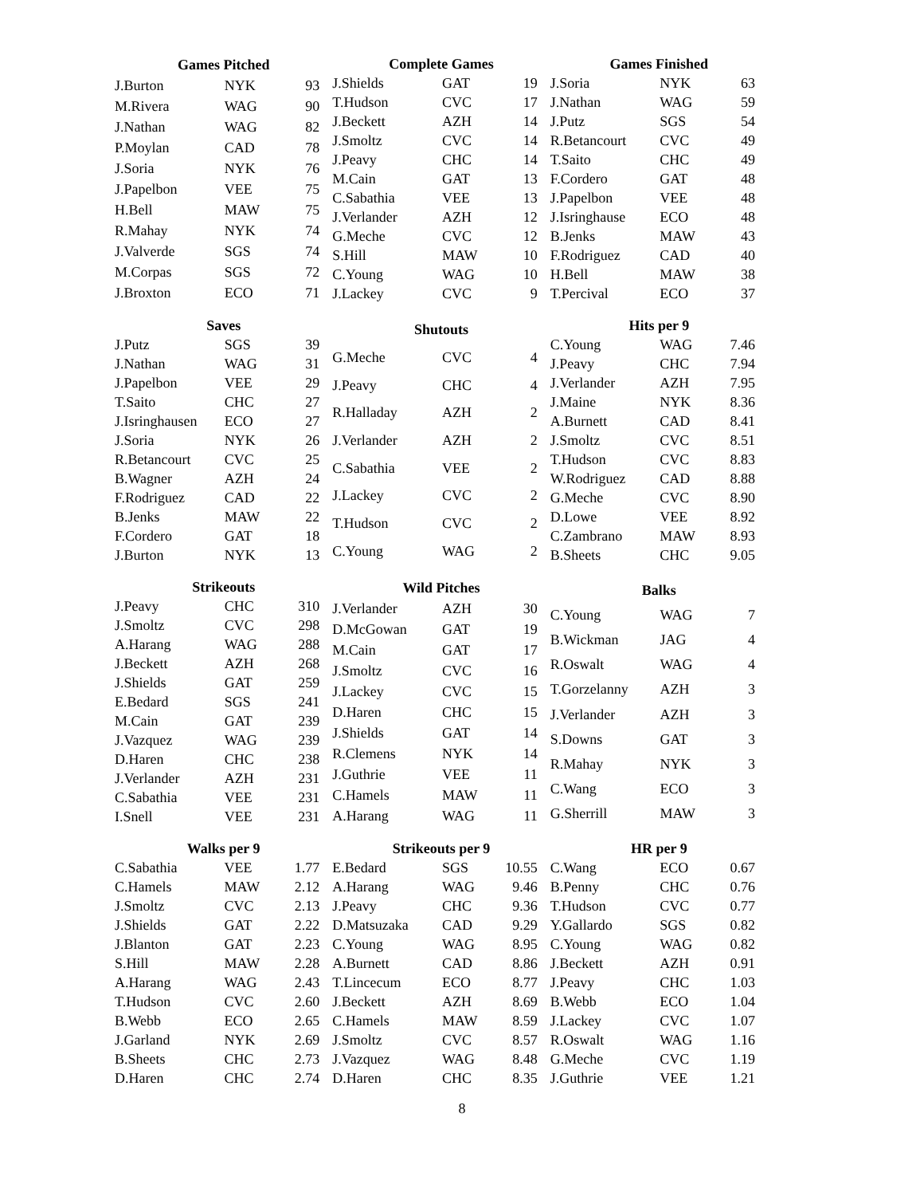| Games Pitched | | |
| --- | --- | --- |
| J.Burton | NYK | 93 |
| M.Rivera | WAG | 90 |
| J.Nathan | WAG | 82 |
| P.Moylan | CAD | 78 |
| J.Soria | NYK | 76 |
| J.Papelbon | VEE | 75 |
| H.Bell | MAW | 75 |
| R.Mahay | NYK | 74 |
| J.Valverde | SGS | 74 |
| M.Corpas | SGS | 72 |
| J.Broxton | ECO | 71 |
| Complete Games | | |
| --- | --- | --- |
| J.Shields | GAT | 19 |
| T.Hudson | CVC | 17 |
| J.Beckett | AZH | 14 |
| J.Smoltz | CVC | 14 |
| J.Peavy | CHC | 14 |
| M.Cain | GAT | 13 |
| C.Sabathia | VEE | 13 |
| J.Verlander | AZH | 12 |
| G.Meche | CVC | 12 |
| S.Hill | MAW | 10 |
| C.Young | WAG | 10 |
| J.Lackey | CVC | 9 |
| Games Finished | | |
| --- | --- | --- |
| J.Soria | NYK | 63 |
| J.Nathan | WAG | 59 |
| J.Putz | SGS | 54 |
| R.Betancourt | CVC | 49 |
| T.Saito | CHC | 49 |
| F.Cordero | GAT | 48 |
| J.Papelbon | VEE | 48 |
| J.Isringhause | ECO | 48 |
| B.Jenks | MAW | 43 |
| F.Rodriguez | CAD | 40 |
| H.Bell | MAW | 38 |
| T.Percival | ECO | 37 |
| Saves | | |
| --- | --- | --- |
| J.Putz | SGS | 39 |
| J.Nathan | WAG | 31 |
| J.Papelbon | VEE | 29 |
| T.Saito | CHC | 27 |
| J.Isringhausen | ECO | 27 |
| J.Soria | NYK | 26 |
| R.Betancourt | CVC | 25 |
| B.Wagner | AZH | 24 |
| F.Rodriguez | CAD | 22 |
| B.Jenks | MAW | 22 |
| F.Cordero | GAT | 18 |
| J.Burton | NYK | 13 |
| Shutouts | | |
| --- | --- | --- |
| G.Meche | CVC | 4 |
| J.Peavy | CHC | 4 |
| R.Halladay | AZH | 2 |
| J.Verlander | AZH | 2 |
| C.Sabathia | VEE | 2 |
| J.Lackey | CVC | 2 |
| T.Hudson | CVC | 2 |
| C.Young | WAG | 2 |
| Hits per 9 | | |
| --- | --- | --- |
| C.Young | WAG | 7.46 |
| J.Peavy | CHC | 7.94 |
| J.Verlander | AZH | 7.95 |
| J.Maine | NYK | 8.36 |
| A.Burnett | CAD | 8.41 |
| J.Smoltz | CVC | 8.51 |
| T.Hudson | CVC | 8.83 |
| W.Rodriguez | CAD | 8.88 |
| G.Meche | CVC | 8.90 |
| D.Lowe | VEE | 8.92 |
| C.Zambrano | MAW | 8.93 |
| B.Sheets | CHC | 9.05 |
| Strikeouts | | |
| --- | --- | --- |
| J.Peavy | CHC | 310 |
| J.Smoltz | CVC | 298 |
| A.Harang | WAG | 288 |
| J.Beckett | AZH | 268 |
| J.Shields | GAT | 259 |
| E.Bedard | SGS | 241 |
| M.Cain | GAT | 239 |
| J.Vazquez | WAG | 239 |
| D.Haren | CHC | 238 |
| J.Verlander | AZH | 231 |
| C.Sabathia | VEE | 231 |
| I.Snell | VEE | 231 |
| Wild Pitches | | |
| --- | --- | --- |
| J.Verlander | AZH | 30 |
| D.McGowan | GAT | 19 |
| M.Cain | GAT | 17 |
| J.Smoltz | CVC | 16 |
| J.Lackey | CVC | 15 |
| D.Haren | CHC | 15 |
| J.Shields | GAT | 14 |
| R.Clemens | NYK | 14 |
| J.Guthrie | VEE | 11 |
| C.Hamels | MAW | 11 |
| A.Harang | WAG | 11 |
| Balks | | |
| --- | --- | --- |
| C.Young | WAG | 7 |
| B.Wickman | JAG | 4 |
| R.Oswalt | WAG | 4 |
| T.Gorzelanny | AZH | 3 |
| J.Verlander | AZH | 3 |
| S.Downs | GAT | 3 |
| R.Mahay | NYK | 3 |
| C.Wang | ECO | 3 |
| G.Sherrill | MAW | 3 |
| Walks per 9 | | |
| --- | --- | --- |
| C.Sabathia | VEE | 1.77 |
| C.Hamels | MAW | 2.12 |
| J.Smoltz | CVC | 2.13 |
| J.Shields | GAT | 2.22 |
| J.Blanton | GAT | 2.23 |
| S.Hill | MAW | 2.28 |
| A.Harang | WAG | 2.43 |
| T.Hudson | CVC | 2.60 |
| B.Webb | ECO | 2.65 |
| J.Garland | NYK | 2.69 |
| B.Sheets | CHC | 2.73 |
| D.Haren | CHC | 2.74 |
| Strikeouts per 9 | | |
| --- | --- | --- |
| E.Bedard | SGS | 10.55 |
| A.Harang | WAG | 9.46 |
| J.Peavy | CHC | 9.36 |
| D.Matsuzaka | CAD | 9.29 |
| C.Young | WAG | 8.95 |
| A.Burnett | CAD | 8.86 |
| T.Lincecum | ECO | 8.77 |
| J.Beckett | AZH | 8.69 |
| C.Hamels | MAW | 8.59 |
| J.Smoltz | CVC | 8.57 |
| J.Vazquez | WAG | 8.48 |
| D.Haren | CHC | 8.35 |
| HR per 9 | | |
| --- | --- | --- |
| C.Wang | ECO | 0.67 |
| B.Penny | CHC | 0.76 |
| T.Hudson | CVC | 0.77 |
| Y.Gallardo | SGS | 0.82 |
| C.Young | WAG | 0.82 |
| J.Beckett | AZH | 0.91 |
| J.Peavy | CHC | 1.03 |
| B.Webb | ECO | 1.04 |
| J.Lackey | CVC | 1.07 |
| R.Oswalt | WAG | 1.16 |
| G.Meche | CVC | 1.19 |
| J.Guthrie | VEE | 1.21 |
8